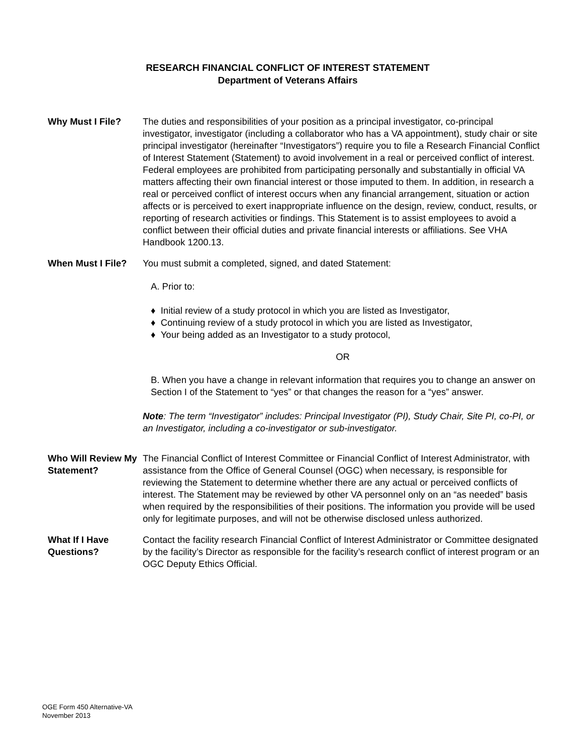RESEARCH FINANCIAL CONFLICT OF INTEREST STATEMENT
Department of Veterans Affairs
Why Must I File? The duties and responsibilities of your position as a principal investigator, co-principal investigator, investigator (including a collaborator who has a VA appointment), study chair or site principal investigator (hereinafter “Investigators”) require you to file a Research Financial Conflict of Interest Statement (Statement) to avoid involvement in a real or perceived conflict of interest. Federal employees are prohibited from participating personally and substantially in official VA matters affecting their own financial interest or those imputed to them. In addition, in research a real or perceived conflict of interest occurs when any financial arrangement, situation or action affects or is perceived to exert inappropriate influence on the design, review, conduct, results, or reporting of research activities or findings. This Statement is to assist employees to avoid a conflict between their official duties and private financial interests or affiliations. See VHA Handbook 1200.13.
When Must I File? You must submit a completed, signed, and dated Statement:
A. Prior to:
♦ Initial review of a study protocol in which you are listed as Investigator,
♦ Continuing review of a study protocol in which you are listed as Investigator,
♦ Your being added as an Investigator to a study protocol,
OR
B. When you have a change in relevant information that requires you to change an answer on Section I of the Statement to “yes” or that changes the reason for a “yes” answer.
Note: The term “Investigator” includes: Principal Investigator (PI), Study Chair, Site PI, co-PI, or an Investigator, including a co-investigator or sub-investigator.
Who Will Review My Statement?
The Financial Conflict of Interest Committee or Financial Conflict of Interest Administrator, with assistance from the Office of General Counsel (OGC) when necessary, is responsible for reviewing the Statement to determine whether there are any actual or perceived conflicts of interest. The Statement may be reviewed by other VA personnel only on an “as needed” basis when required by the responsibilities of their positions. The information you provide will be used only for legitimate purposes, and will not be otherwise disclosed unless authorized.
What If I Have Questions?
Contact the facility research Financial Conflict of Interest Administrator or Committee designated by the facility’s Director as responsible for the facility’s research conflict of interest program or an OGC Deputy Ethics Official.
OGE Form 450 Alternative-VA
November 2013